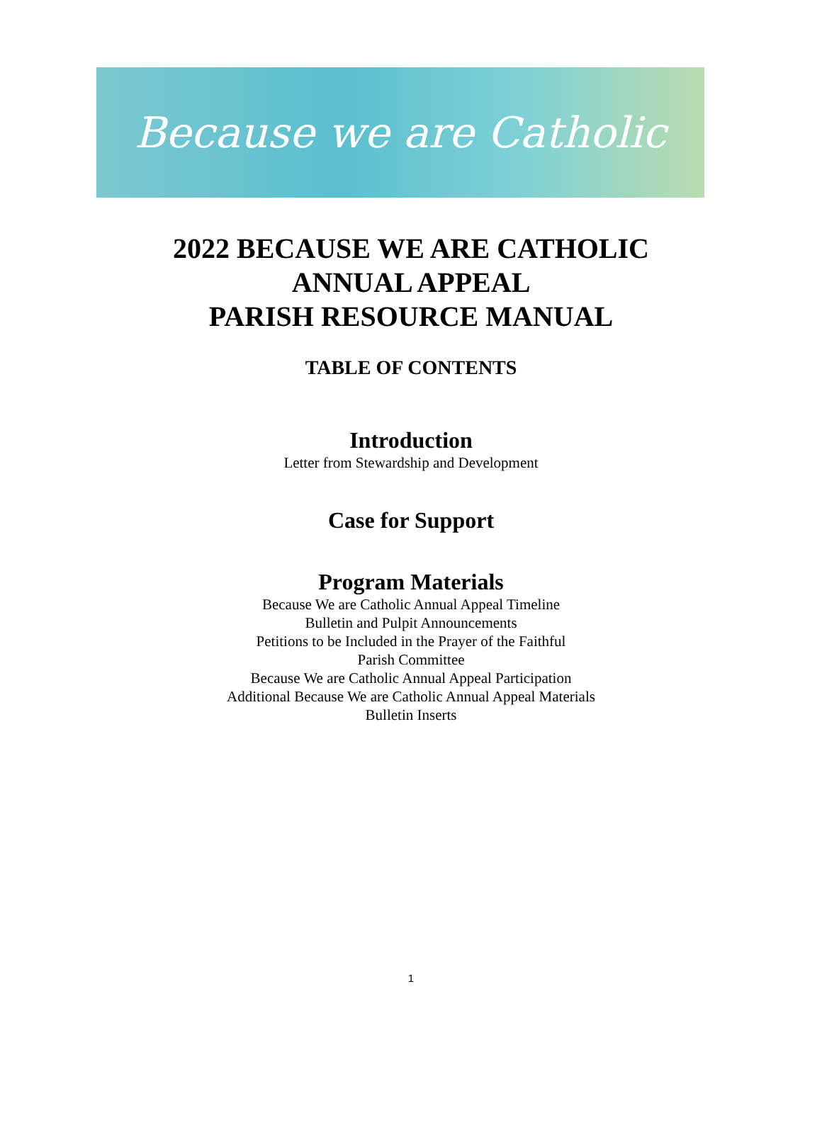Because we are Catholic
2022 BECAUSE WE ARE CATHOLIC
ANNUAL APPEAL
PARISH RESOURCE MANUAL
TABLE OF CONTENTS
Introduction
Letter from Stewardship and Development
Case for Support
Program Materials
Because We are Catholic Annual Appeal Timeline
Bulletin and Pulpit Announcements
Petitions to be Included in the Prayer of the Faithful
Parish Committee
Because We are Catholic Annual Appeal Participation
Additional Because We are Catholic Annual Appeal Materials
Bulletin Inserts
1